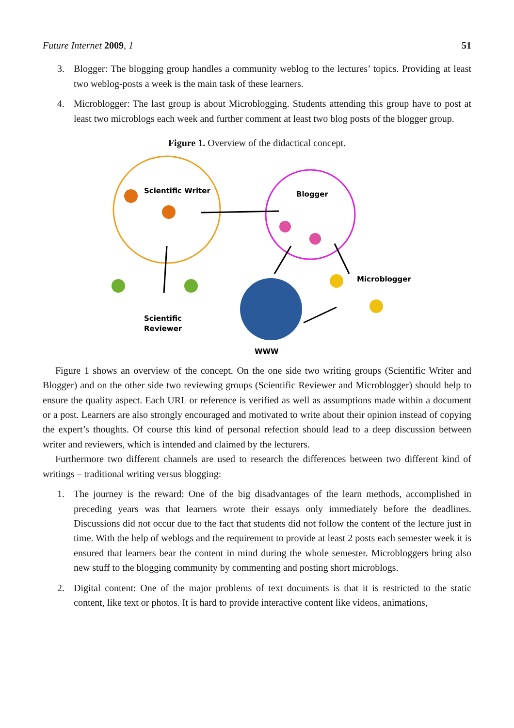Future Internet 2009, 1 51
3. Blogger: The blogging group handles a community weblog to the lectures’ topics. Providing at least two weblog-posts a week is the main task of these learners.
4. Microblogger: The last group is about Microblogging. Students attending this group have to post at least two microblogs each week and further comment at least two blog posts of the blogger group.
Figure 1. Overview of the didactical concept.
Scientific Writer
Blogger
Microblogger
Scientific
Reviewer
WWW
Figure 1 shows an overview of the concept. On the one side two writing groups (Scientific Writer and Blogger) and on the other side two reviewing groups (Scientific Reviewer and Microblogger) should help to ensure the quality aspect. Each URL or reference is verified as well as assumptions made within a document or a post. Learners are also strongly encouraged and motivated to write about their opinion instead of copying the expert’s thoughts. Of course this kind of personal refection should lead to a deep discussion between writer and reviewers, which is intended and claimed by the lecturers.
Furthermore two different channels are used to research the differences between two different kind of writings – traditional writing versus blogging:
1. The journey is the reward: One of the big disadvantages of the learn methods, accomplished in preceding years was that learners wrote their essays only immediately before the deadlines. Discussions did not occur due to the fact that students did not follow the content of the lecture just in time. With the help of weblogs and the requirement to provide at least 2 posts each semester week it is ensured that learners bear the content in mind during the whole semester. Microbloggers bring also new stuff to the blogging community by commenting and posting short microblogs.
2. Digital content: One of the major problems of text documents is that it is restricted to the static content, like text or photos. It is hard to provide interactive content like videos, animations,